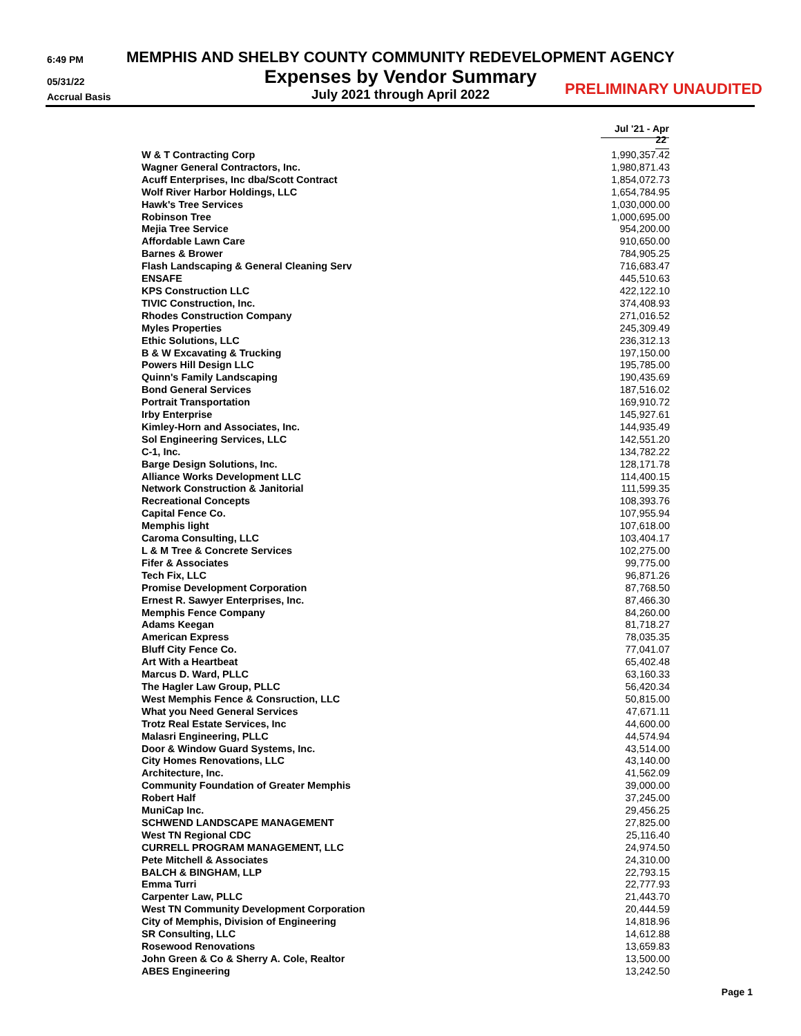6:49 PM
MEMPHIS AND SHELBY COUNTY COMMUNITY REDEVELOPMENT AGENCY
05/31/22
Expenses by Vendor Summary
Accrual Basis
July 2021 through April 2022 PRELIMINARY UNAUDITED
| | Jul '21 - Apr 22 |
| --- | --- |
| W & T Contracting Corp | 1,990,357.42 |
| Wagner General Contractors, Inc. | 1,980,871.43 |
| Acuff Enterprises, Inc dba/Scott Contract | 1,854,072.73 |
| Wolf River Harbor Holdings, LLC | 1,654,784.95 |
| Hawk's Tree Services | 1,030,000.00 |
| Robinson Tree | 1,000,695.00 |
| Mejia Tree Service | 954,200.00 |
| Affordable Lawn Care | 910,650.00 |
| Barnes & Brower | 784,905.25 |
| Flash Landscaping & General Cleaning Serv | 716,683.47 |
| ENSAFE | 445,510.63 |
| KPS Construction LLC | 422,122.10 |
| TIVIC Construction, Inc. | 374,408.93 |
| Rhodes Construction Company | 271,016.52 |
| Myles Properties | 245,309.49 |
| Ethic Solutions, LLC | 236,312.13 |
| B & W Excavating & Trucking | 197,150.00 |
| Powers Hill Design LLC | 195,785.00 |
| Quinn's Family Landscaping | 190,435.69 |
| Bond General Services | 187,516.02 |
| Portrait Transportation | 169,910.72 |
| Irby Enterprise | 145,927.61 |
| Kimley-Horn and Associates, Inc. | 144,935.49 |
| Sol Engineering Services, LLC | 142,551.20 |
| C-1, Inc. | 134,782.22 |
| Barge Design Solutions, Inc. | 128,171.78 |
| Alliance Works Development LLC | 114,400.15 |
| Network Construction & Janitorial | 111,599.35 |
| Recreational Concepts | 108,393.76 |
| Capital Fence Co. | 107,955.94 |
| Memphis light | 107,618.00 |
| Caroma Consulting, LLC | 103,404.17 |
| L & M Tree & Concrete Services | 102,275.00 |
| Fifer & Associates | 99,775.00 |
| Tech Fix, LLC | 96,871.26 |
| Promise Development Corporation | 87,768.50 |
| Ernest R. Sawyer Enterprises, Inc. | 87,466.30 |
| Memphis Fence Company | 84,260.00 |
| Adams Keegan | 81,718.27 |
| American Express | 78,035.35 |
| Bluff City Fence Co. | 77,041.07 |
| Art With a Heartbeat | 65,402.48 |
| Marcus D. Ward, PLLC | 63,160.33 |
| The Hagler Law Group, PLLC | 56,420.34 |
| West Memphis Fence & Consruction, LLC | 50,815.00 |
| What you Need General Services | 47,671.11 |
| Trotz Real Estate Services, Inc | 44,600.00 |
| Malasri Engineering, PLLC | 44,574.94 |
| Door & Window Guard Systems, Inc. | 43,514.00 |
| City Homes Renovations, LLC | 43,140.00 |
| Architecture, Inc. | 41,562.09 |
| Community Foundation of Greater Memphis | 39,000.00 |
| Robert Half | 37,245.00 |
| MuniCap Inc. | 29,456.25 |
| SCHWEND LANDSCAPE MANAGEMENT | 27,825.00 |
| West TN Regional CDC | 25,116.40 |
| CURRELL PROGRAM MANAGEMENT, LLC | 24,974.50 |
| Pete Mitchell & Associates | 24,310.00 |
| BALCH & BINGHAM, LLP | 22,793.15 |
| Emma Turri | 22,777.93 |
| Carpenter Law, PLLC | 21,443.70 |
| West TN Community Development Corporation | 20,444.59 |
| City of Memphis, Division of Engineering | 14,818.96 |
| SR Consulting, LLC | 14,612.88 |
| Rosewood Renovations | 13,659.83 |
| John Green & Co & Sherry A. Cole, Realtor | 13,500.00 |
| ABES Engineering | 13,242.50 |
Page 1